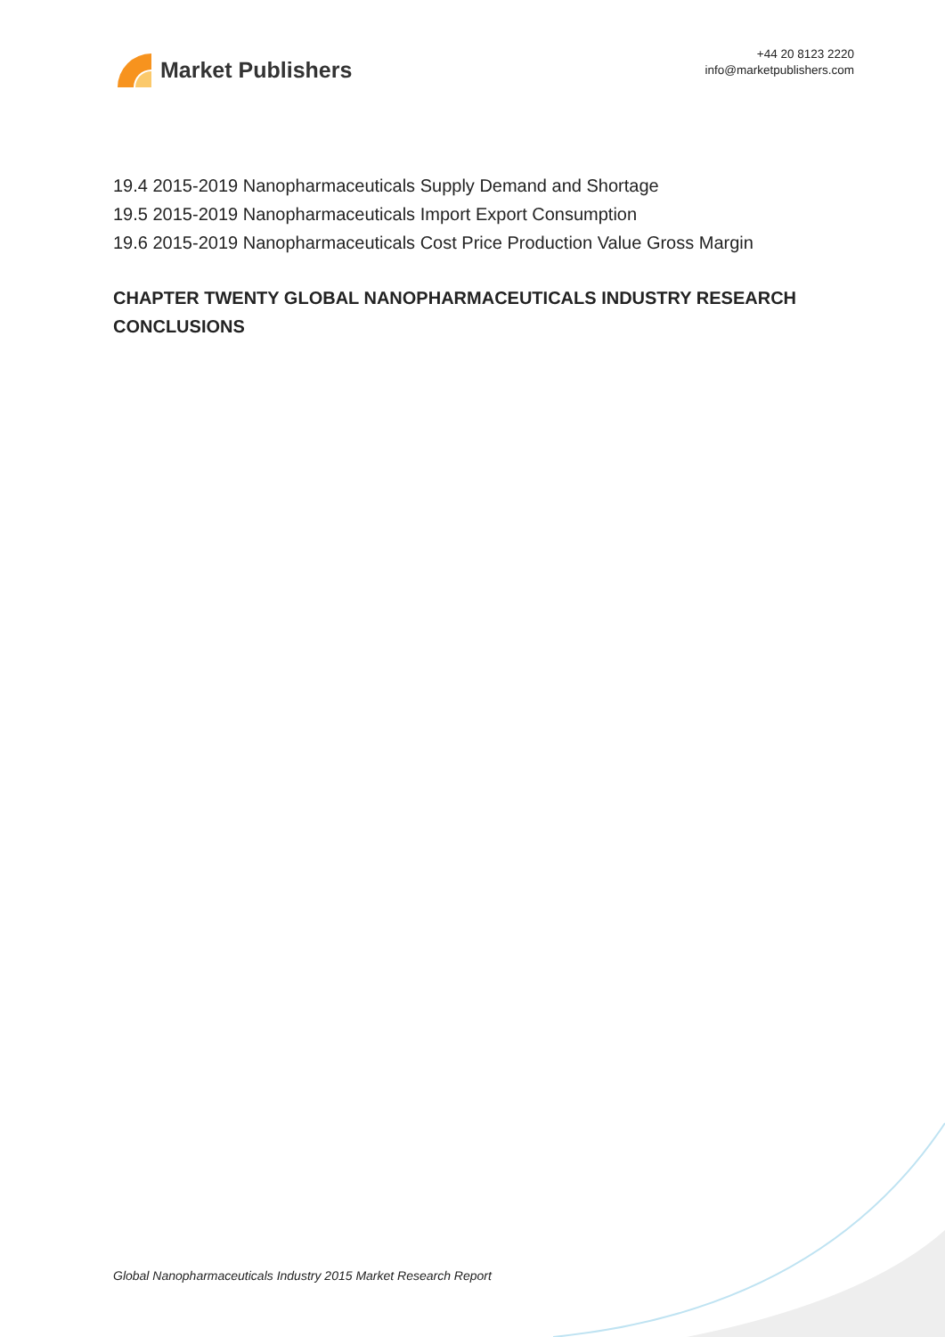Market Publishers
+44 20 8123 2220
info@marketpublishers.com
19.4 2015-2019 Nanopharmaceuticals Supply Demand and Shortage
19.5 2015-2019 Nanopharmaceuticals Import Export Consumption
19.6 2015-2019 Nanopharmaceuticals Cost Price Production Value Gross Margin
CHAPTER TWENTY GLOBAL NANOPHARMACEUTICALS INDUSTRY RESEARCH CONCLUSIONS
Global Nanopharmaceuticals Industry 2015 Market Research Report